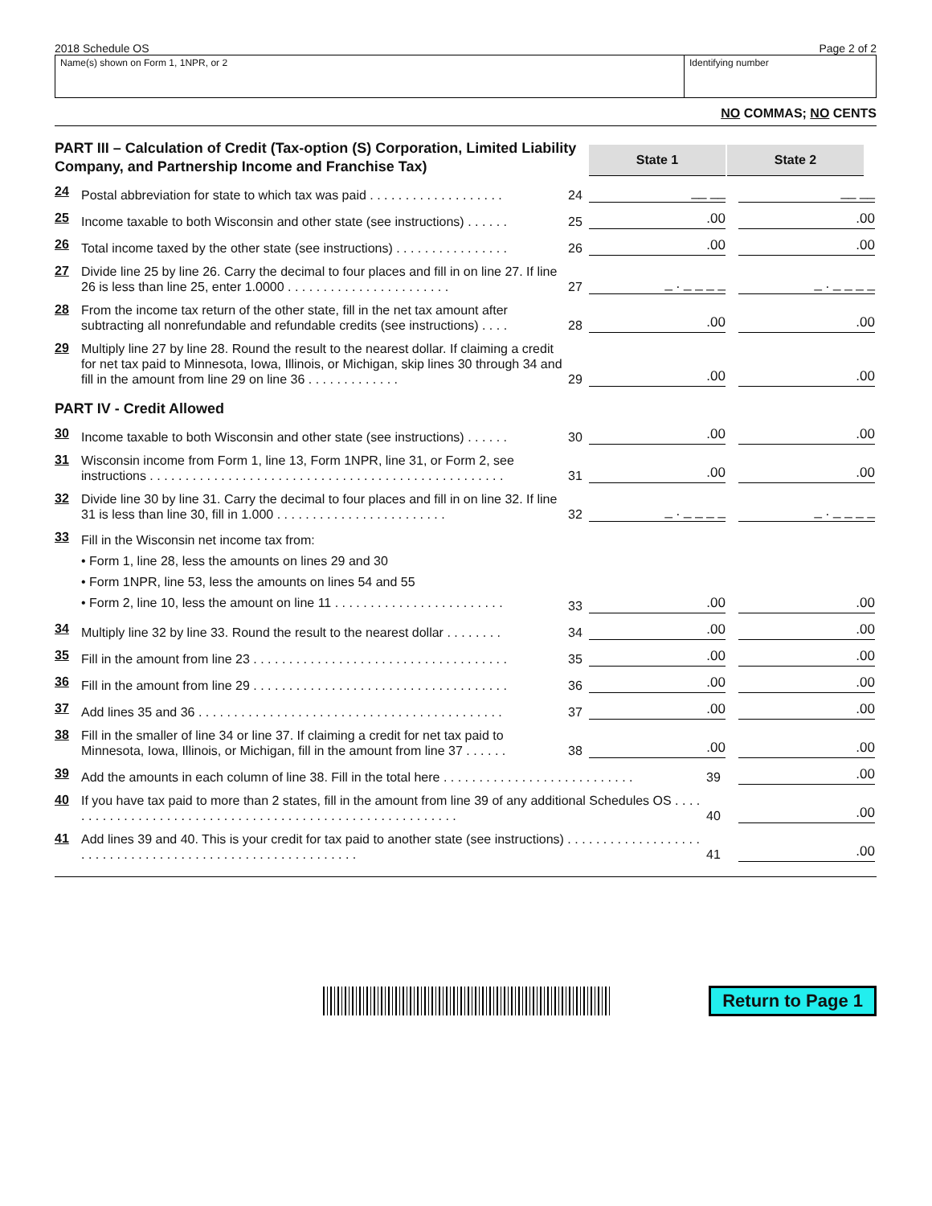2018 Schedule OS Page 2 of 2
Name(s) shown on Form 1, 1NPR, or 2 Identifying number
NO COMMAS; NO CENTS
PART III – Calculation of Credit (Tax-option (S) Corporation, Limited Liability Company, and Partnership Income and Franchise Tax)
State 1
State 2
24 Postal abbreviation for state to which tax was paid . . . . . . . . . . . . . . . . . . . 24 __ __ __ __
25 Income taxable to both Wisconsin and other state (see instructions) . . . . . . 25.00.00
26 Total income taxed by the other state (see instructions) . . . . . . . . . . . . . . . . 26.00.00
27 Divide line 25 by line 26. Carry the decimal to four places and fill in on line 27. If line 26 is less than line 25, enter 1.0000 . . . . . . . . . . . . . . . . . . . . . . . 27 _ . _ _ _ _ _ . _ _ _ _
28 From the income tax return of the other state, fill in the net tax amount after subtracting all nonrefundable and refundable credits (see instructions) . . . . 28.00.00
29 Multiply line 27 by line 28. Round the result to the nearest dollar. If claiming a credit for net tax paid to Minnesota, Iowa, Illinois, or Michigan, skip lines 30 through 34 and fill in the amount from line 29 on line 36 . . . . . . . . . . . . . 29.00.00
PART IV - Credit Allowed
30 Income taxable to both Wisconsin and other state (see instructions) . . . . . . 30.00.00
31 Wisconsin income from Form 1, line 13, Form 1NPR, line 31, or Form 2, see instructions . . . . . . . . . . . . . . . . . . . . . . . . . . . . . . . . . . . . . . . . . . . . . . . . . . 31.00.00
32 Divide line 30 by line 31. Carry the decimal to four places and fill in on line 32. If line 31 is less than line 30, fill in 1.000 . . . . . . . . . . . . . . . . . . . . . . . . 32 _ . _ _ _ _ _ . _ _ _ _
33 Fill in the Wisconsin net income tax from:
• Form 1, line 28, less the amounts on lines 29 and 30
• Form 1NPR, line 53, less the amounts on lines 54 and 55
• Form 2, line 10, less the amount on line 11 . . . . . . . . . . . . . . . . . . . . . . . . 33.00.00
34 Multiply line 32 by line 33. Round the result to the nearest dollar . . . . . . . . 34.00.00
35 Fill in the amount from line 23 . . . . . . . . . . . . . . . . . . . . . . . . . . . . . . . . . . . . 35.00.00
36 Fill in the amount from line 29 . . . . . . . . . . . . . . . . . . . . . . . . . . . . . . . . . . . . 36.00.00
37 Add lines 35 and 36 . . . . . . . . . . . . . . . . . . . . . . . . . . . . . . . . . . . . . . . . . . . 37.00.00
38 Fill in the smaller of line 34 or line 37. If claiming a credit for net tax paid to Minnesota, Iowa, Illinois, or Michigan, fill in the amount from line 37 . . . . . . 38.00.00
39 Add the amounts in each column of line 38. Fill in the total here . . . . . . . . . . . . . . . . . . . . . . . . . . . 39.00
40 If you have tax paid to more than 2 states, fill in the amount from line 39 of any additional Schedules OS . . . . . . . . . . . . . . . . . . . . . . . . . . . . . . . . . . . . . . . . . . . . . . . . . . . . . . . . . 40.00
41 Add lines 39 and 40. This is your credit for tax paid to another state (see instructions) . . . . . . . . . . . . . . . . . . . . . . . . . . . . . . . . . . . . . . . . . . . . . . . . . . . . . . . . . . 41.00
Return to Page 1